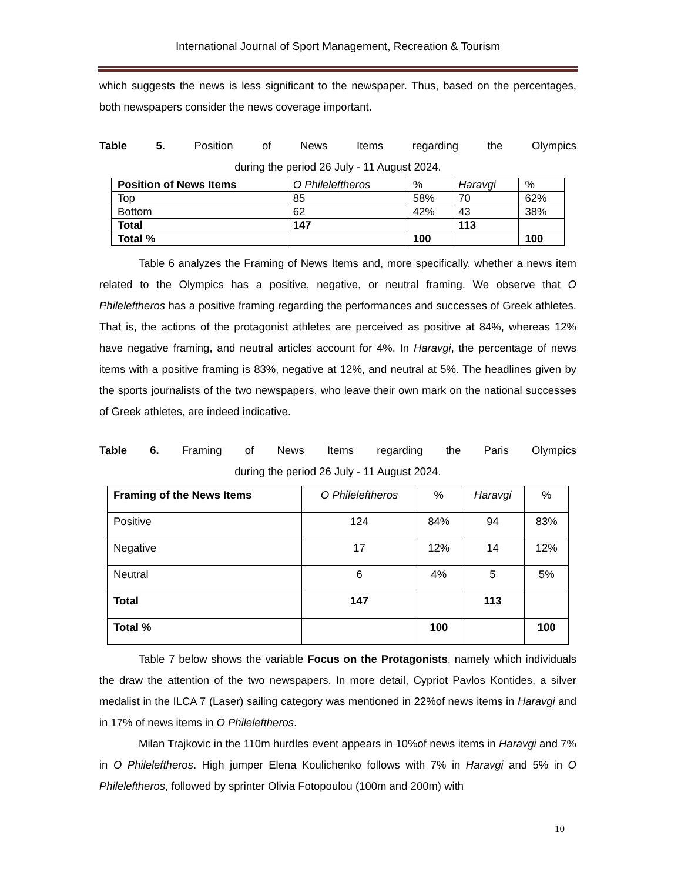International Journal of Sport Management, Recreation & Tourism
which suggests the news is less significant to the newspaper. Thus, based on the percentages, both newspapers consider the news coverage important.
Table 5. Position of News Items regarding the Olympics
during the period 26 July - 11 August 2024.
| Position of News Items | O Phileleftheros | % | Haravgi | % |
| Top | 85 | 58% | 70 | 62% |
| Bottom | 62 | 42% | 43 | 38% |
| Total | 147 | | 113 | |
| Total % | | 100 | | 100 |
Table 6 analyzes the Framing of News Items and, more specifically, whether a news item related to the Olympics has a positive, negative, or neutral framing. We observe that O Phileleftheros has a positive framing regarding the performances and successes of Greek athletes. That is, the actions of the protagonist athletes are perceived as positive at 84%, whereas 12% have negative framing, and neutral articles account for 4%. In Haravgi, the percentage of news items with a positive framing is 83%, negative at 12%, and neutral at 5%. The headlines given by the sports journalists of the two newspapers, who leave their own mark on the national successes of Greek athletes, are indeed indicative.
Table 6. Framing of News Items regarding the Paris Olympics
during the period 26 July - 11 August 2024.
| Framing of the News Items | O Phileleftheros | % | Haravgi | % |
| Positive | 124 | 84% | 94 | 83% |
| Negative | 17 | 12% | 14 | 12% |
| Neutral | 6 | 4% | 5 | 5% |
| Total | 147 | | 113 | |
| Total % | | 100 | | 100 |
Table 7 below shows the variable Focus on the Protagonists, namely which individuals the draw the attention of the two newspapers. In more detail, Cypriot Pavlos Kontides, a silver medalist in the ILCA 7 (Laser) sailing category was mentioned in 22%of news items in Haravgi and in 17% of news items in O Phileleftheros.
Milan Trajkovic in the 110m hurdles event appears in 10%of news items in Haravgi and 7% in O Phileleftheros. High jumper Elena Koulichenko follows with 7% in Haravgi and 5% in O Phileleftheros, followed by sprinter Olivia Fotopoulou (100m and 200m) with
10